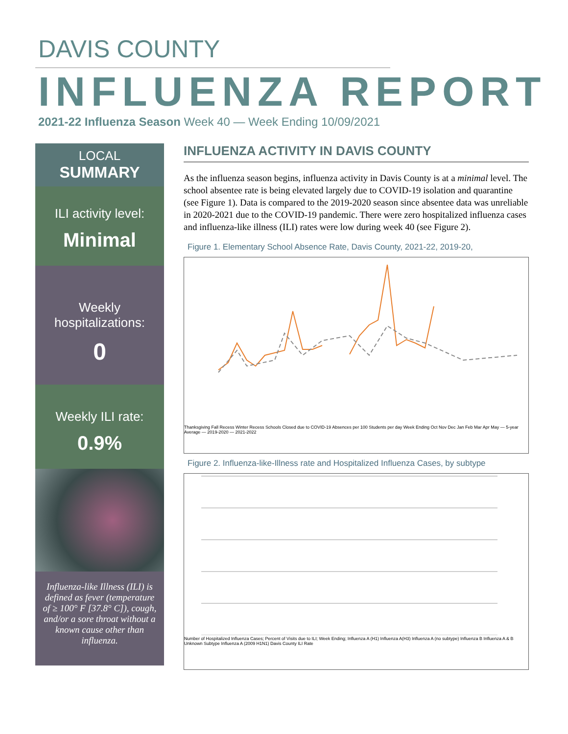DAVIS COUNTY
INFLUENZA REPORT
2021-22 Influenza Season Week 40 — Week Ending 10/09/2021
LOCAL
SUMMARY
ILI activity level:
Minimal
Weekly hospitalizations:
0
Weekly ILI rate:
0.9%
Influenza-like Illness (ILI) is defined as fever (temperature of ≥ 100° F [37.8° C]), cough, and/or a sore throat without a known cause other than influenza.
INFLUENZA ACTIVITY IN DAVIS COUNTY
As the influenza season begins, influenza activity in Davis County is at a minimal level. The school absentee rate is being elevated largely due to COVID-19 isolation and quarantine (see Figure 1). Data is compared to the 2019-2020 season since absentee data was unreliable in 2020-2021 due to the COVID-19 pandemic. There were zero hospitalized influenza cases and influenza-like illness (ILI) rates were low during week 40 (see Figure 2).
Figure 1. Elementary School Absence Rate, Davis County, 2021-22, 2019-20,
Thanksgiving Fall Recess Winter Recess Schools Closed due to COVID-19 Absences per 100 Students per day Week Ending Oct Nov Dec Jan Feb Mar Apr May — 5-year Average — 2019-2020 — 2021-2022
Figure 2. Influenza-like-Illness rate and Hospitalized Influenza Cases, by subtype
Number of Hospitalized Influenza Cases; Percent of Visits due to ILI; Week Ending; Influenza A (H1) Influenza A(H3) Influenza A (no subtype) Influenza B Influenza A & B Unknown Subtype Influenza A (2009 H1N1) Davis County ILI Rate